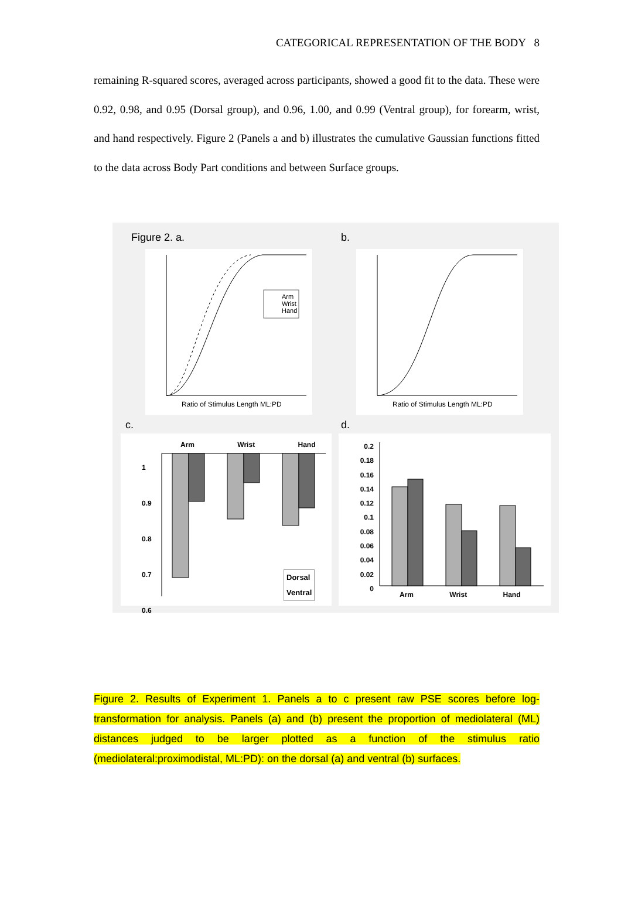CATEGORICAL REPRESENTATION OF THE BODY 8
remaining R-squared scores, averaged across participants, showed a good fit to the data. These were 0.92, 0.98, and 0.95 (Dorsal group), and 0.96, 1.00, and 0.99 (Ventral group), for forearm, wrist, and hand respectively. Figure 2 (Panels a and b) illustrates the cumulative Gaussian functions fitted to the data across Body Part conditions and between Surface groups.
Figure 2. a. b.
Arm
Wrist
Hand
Ratio of Stimulus Length ML:PD
Ratio of Stimulus Length ML:PD
c. d.
Arm Wrist Hand
1
0.9
0.8
0.7
0.6
Dorsal
Ventral
0.2
0.18
0.16
0.14
0.12
0.1
0.08
0.06
0.04
0.02
0
Arm Wrist Hand
Figure 2. Results of Experiment 1. Panels a to c present raw PSE scores before log-transformation for analysis. Panels (a) and (b) present the proportion of mediolateral (ML) distances judged to be larger plotted as a function of the stimulus ratio (mediolateral:proximodistal, ML:PD): on the dorsal (a) and ventral (b) surfaces.